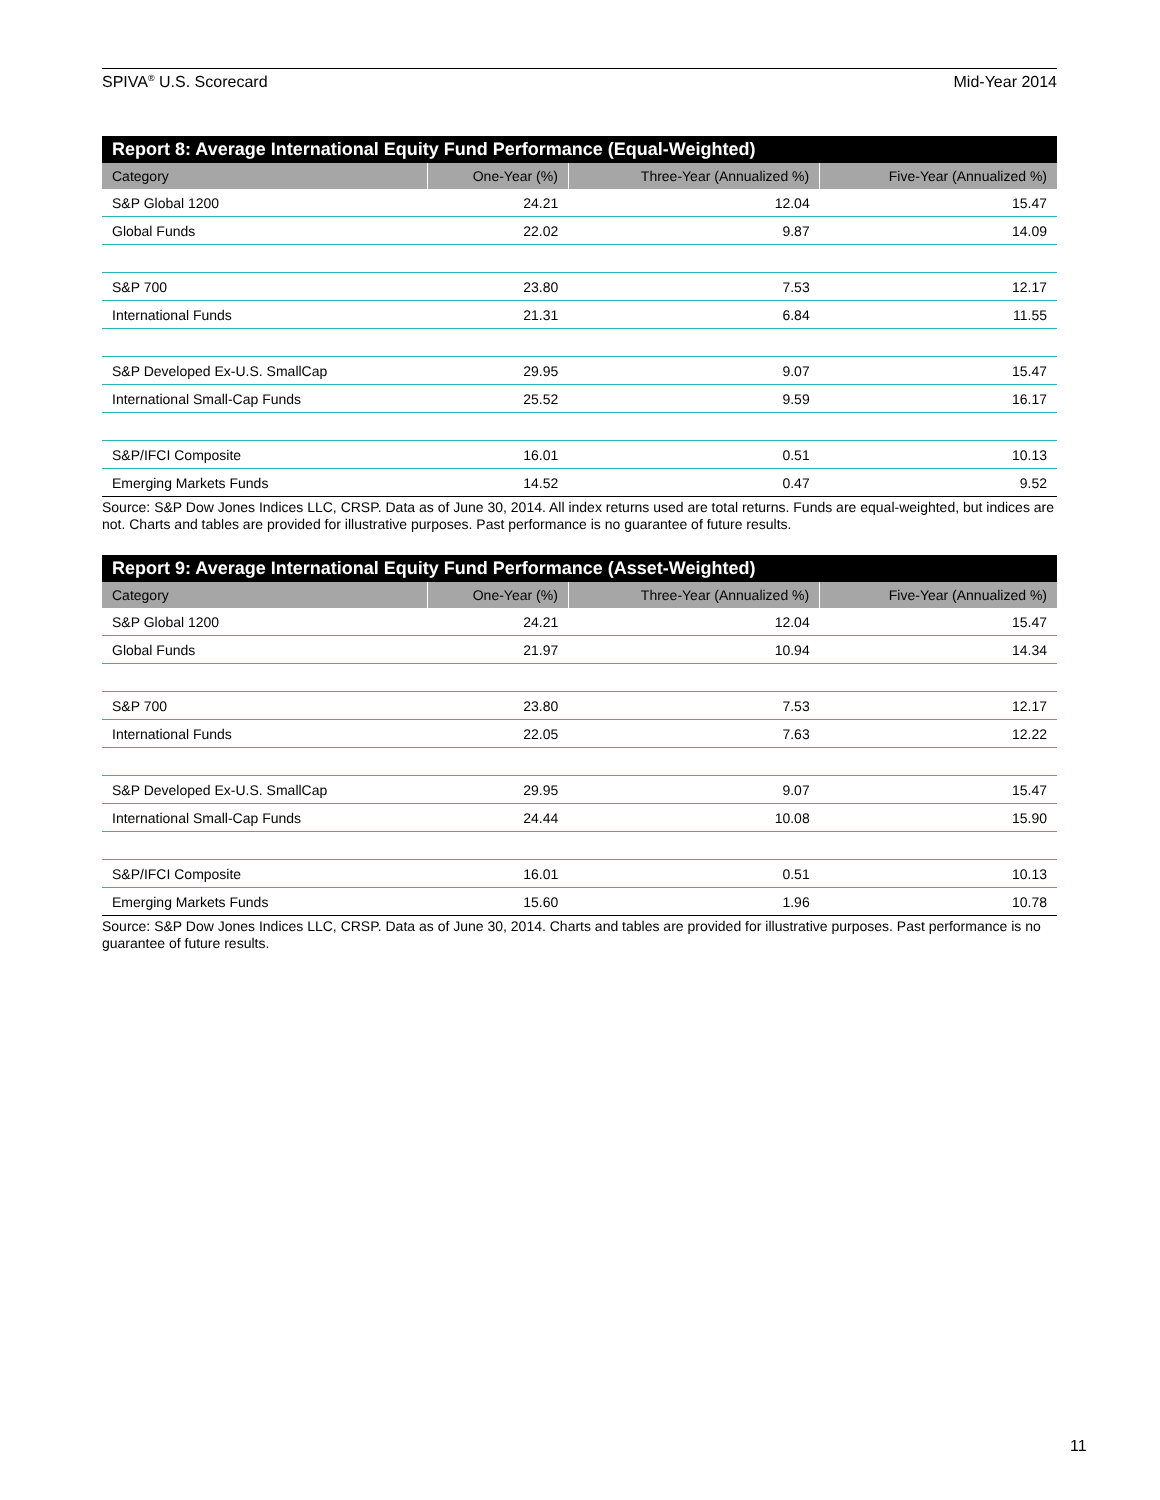SPIVA<sup>®</sup> U.S. Scorecard Mid-Year 2014
Report 8: Average International Equity Fund Performance (Equal-Weighted)
| Category | One-Year (%) | Three-Year (Annualized %) | Five-Year (Annualized %) |
| --- | --- | --- | --- |
| S&P Global 1200 | 24.21 | 12.04 | 15.47 |
| Global Funds | 22.02 | 9.87 | 14.09 |
| S&P 700 | 23.80 | 7.53 | 12.17 |
| International Funds | 21.31 | 6.84 | 11.55 |
| S&P Developed Ex-U.S. SmallCap | 29.95 | 9.07 | 15.47 |
| International Small-Cap Funds | 25.52 | 9.59 | 16.17 |
| S&P/IFCI Composite | 16.01 | 0.51 | 10.13 |
| Emerging Markets Funds | 14.52 | 0.47 | 9.52 |
Source: S&P Dow Jones Indices LLC, CRSP. Data as of June 30, 2014. All index returns used are total returns. Funds are equal-weighted, but indices are not. Charts and tables are provided for illustrative purposes. Past performance is no guarantee of future results.
Report 9: Average International Equity Fund Performance (Asset-Weighted)
| Category | One-Year (%) | Three-Year (Annualized %) | Five-Year (Annualized %) |
| --- | --- | --- | --- |
| S&P Global 1200 | 24.21 | 12.04 | 15.47 |
| Global Funds | 21.97 | 10.94 | 14.34 |
| S&P 700 | 23.80 | 7.53 | 12.17 |
| International Funds | 22.05 | 7.63 | 12.22 |
| S&P Developed Ex-U.S. SmallCap | 29.95 | 9.07 | 15.47 |
| International Small-Cap Funds | 24.44 | 10.08 | 15.90 |
| S&P/IFCI Composite | 16.01 | 0.51 | 10.13 |
| Emerging Markets Funds | 15.60 | 1.96 | 10.78 |
Source: S&P Dow Jones Indices LLC, CRSP. Data as of June 30, 2014. Charts and tables are provided for illustrative purposes. Past performance is no guarantee of future results.
11